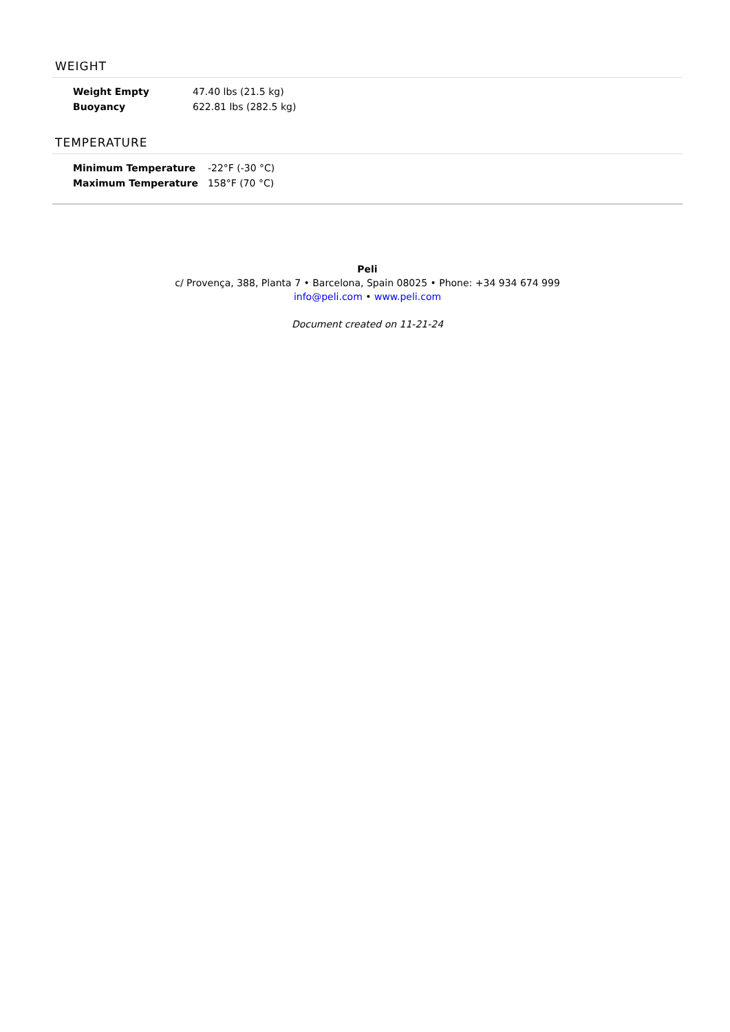WEIGHT
| Weight Empty | 47.40 lbs (21.5 kg) |
| Buoyancy | 622.81 lbs (282.5 kg) |
TEMPERATURE
| Minimum Temperature | -22°F (-30 °C) |
| Maximum Temperature | 158°F (70 °C) |
Peli
c/ Provença, 388, Planta 7 • Barcelona, Spain 08025 • Phone: +34 934 674 999
info@peli.com • www.peli.com
Document created on 11-21-24